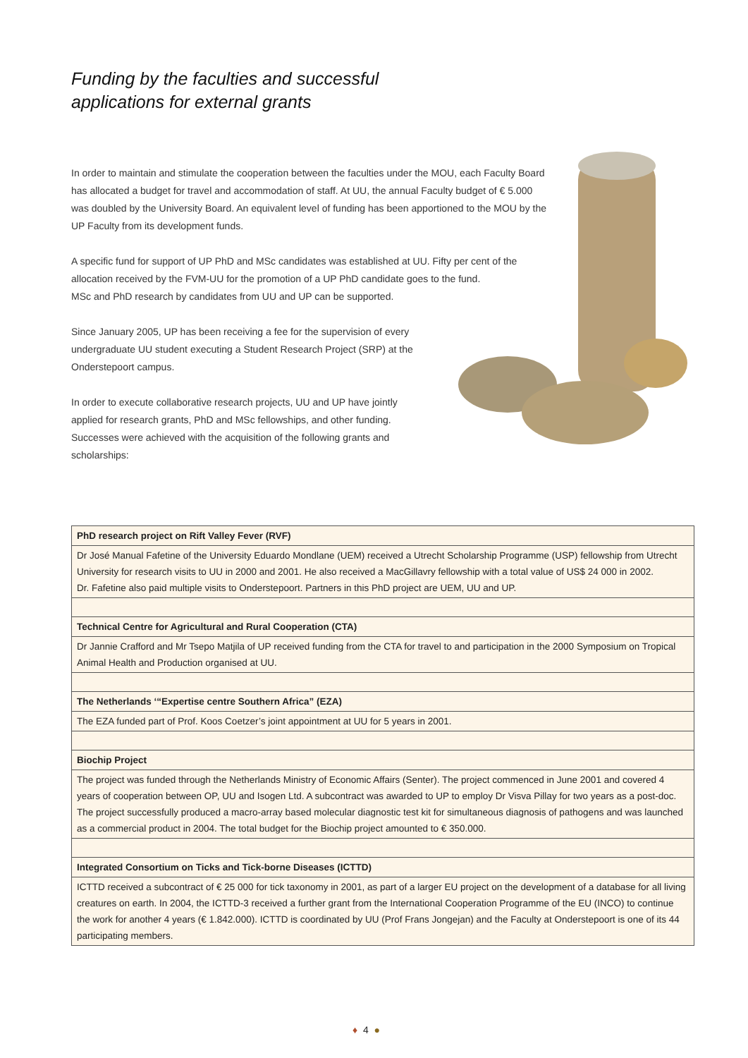Funding by the faculties and successful
applications for external grants
In order to maintain and stimulate the cooperation between the faculties under the MOU, each Faculty Board has allocated a budget for travel and accommodation of staff. At UU, the annual Faculty budget of € 5.000 was doubled by the University Board. An equivalent level of funding has been apportioned to the MOU by the UP Faculty from its development funds.
A specific fund for support of UP PhD and MSc candidates was established at UU. Fifty per cent of the allocation received by the FVM-UU for the promotion of a UP PhD candidate goes to the fund.
MSc and PhD research by candidates from UU and UP can be supported.
Since January 2005, UP has been receiving a fee for the supervision of every undergraduate UU student executing a Student Research Project (SRP) at the Onderstepoort campus.
In order to execute collaborative research projects, UU and UP have jointly applied for research grants, PhD and MSc fellowships, and other funding. Successes were achieved with the acquisition of the following grants and scholarships:
| PhD research project on Rift Valley Fever (RVF) |
| --- |
| Dr José Manual Fafetine of the University Eduardo Mondlane (UEM) received a Utrecht Scholarship Programme (USP) fellowship from Utrecht University for research visits to UU in 2000 and 2001. He also received a MacGillavry fellowship with a total value of US$ 24 000 in 2002. Dr. Fafetine also paid multiple visits to Onderstepoort. Partners in this PhD project are UEM, UU and UP. |
| Technical Centre for Agricultural and Rural Cooperation (CTA) |
| Dr Jannie Crafford and Mr Tsepo Matjila of UP received funding from the CTA for travel to and participation in the 2000 Symposium on Tropical Animal Health and Production organised at UU. |
| The Netherlands ‘“Expertise centre Southern Africa” (EZA) |
| The EZA funded part of Prof. Koos Coetzer’s joint appointment at UU for 5 years in 2001. |
| Biochip Project |
| The project was funded through the Netherlands Ministry of Economic Affairs (Senter). The project commenced in June 2001 and covered 4 years of cooperation between OP, UU and Isogen Ltd. A subcontract was awarded to UP to employ Dr Visva Pillay for two years as a post-doc. The project successfully produced a macro-array based molecular diagnostic test kit for simultaneous diagnosis of pathogens and was launched as a commercial product in 2004. The total budget for the Biochip project amounted to € 350.000. |
| Integrated Consortium on Ticks and Tick-borne Diseases (ICTTD) |
| ICTTD received a subcontract of € 25 000 for tick taxonomy in 2001, as part of a larger EU project on the development of a database for all living creatures on earth. In 2004, the ICTTD-3 received a further grant from the International Cooperation Programme of the EU (INCO) to continue the work for another 4 years (€ 1.842.000). ICTTD is coordinated by UU (Prof Frans Jongejan) and the Faculty at Onderstepoort is one of its 44 participating members. |
♦ 4 ●